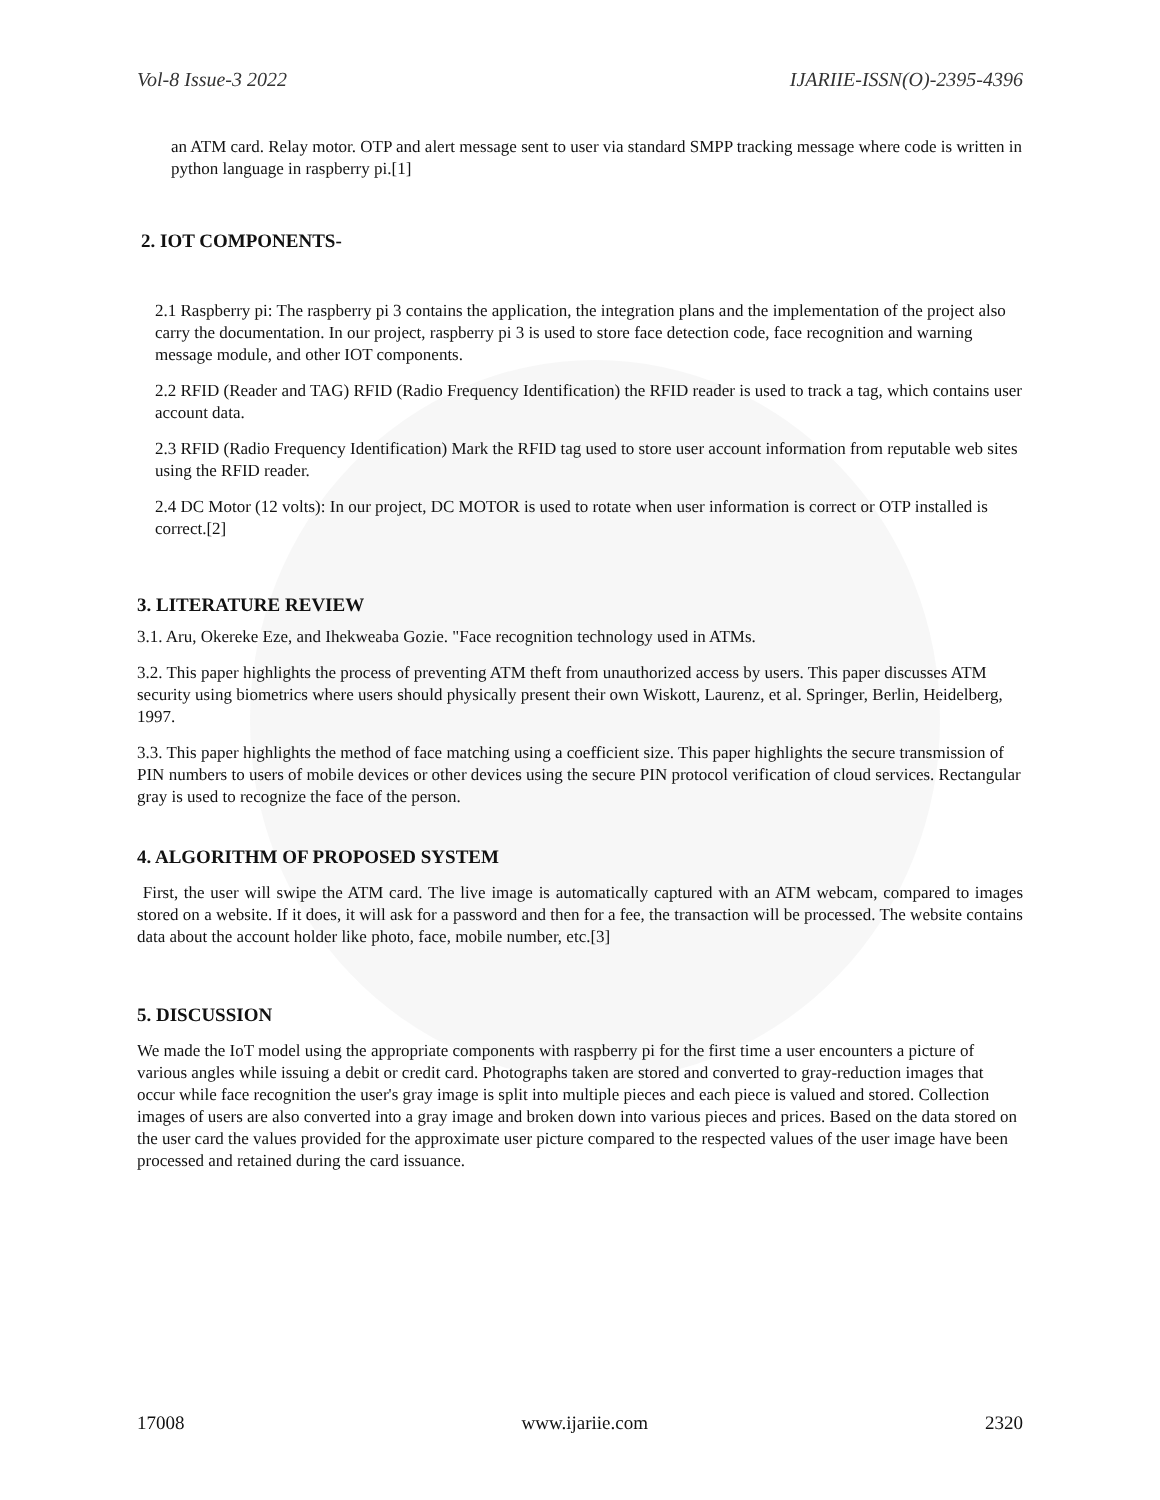Vol-8 Issue-3 2022 IJARIIE-ISSN(O)-2395-4396
an ATM card. Relay motor. OTP and alert message sent to user via standard SMPP tracking message where code is written in python language in raspberry pi.[1]
2. IOT COMPONENTS-
2.1 Raspberry pi: The raspberry pi 3 contains the application, the integration plans and the implementation of the project also carry the documentation. In our project, raspberry pi 3 is used to store face detection code, face recognition and warning message module, and other IOT components.
2.2 RFID (Reader and TAG) RFID (Radio Frequency Identification) the RFID reader is used to track a tag, which contains user account data.
2.3 RFID (Radio Frequency Identification) Mark the RFID tag used to store user account information from reputable web sites using the RFID reader.
2.4 DC Motor (12 volts): In our project, DC MOTOR is used to rotate when user information is correct or OTP installed is correct.[2]
3. LITERATURE REVIEW
3.1. Aru, Okereke Eze, and Ihekweaba Gozie. "Face recognition technology used in ATMs.
3.2. This paper highlights the process of preventing ATM theft from unauthorized access by users. This paper discusses ATM security using biometrics where users should physically present their own Wiskott, Laurenz, et al. Springer, Berlin, Heidelberg, 1997.
3.3. This paper highlights the method of face matching using a coefficient size. This paper highlights the secure transmission of PIN numbers to users of mobile devices or other devices using the secure PIN protocol verification of cloud services. Rectangular gray is used to recognize the face of the person.
4. ALGORITHM OF PROPOSED SYSTEM
First, the user will swipe the ATM card. The live image is automatically captured with an ATM webcam, compared to images stored on a website. If it does, it will ask for a password and then for a fee, the transaction will be processed. The website contains data about the account holder like photo, face, mobile number, etc.[3]
5. DISCUSSION
We made the IoT model using the appropriate components with raspberry pi for the first time a user encounters a picture of various angles while issuing a debit or credit card. Photographs taken are stored and converted to gray-reduction images that occur while face recognition the user's gray image is split into multiple pieces and each piece is valued and stored. Collection images of users are also converted into a gray image and broken down into various pieces and prices. Based on the data stored on the user card the values provided for the approximate user picture compared to the respected values of the user image have been processed and retained during the card issuance.
17008 www.ijariie.com 2320